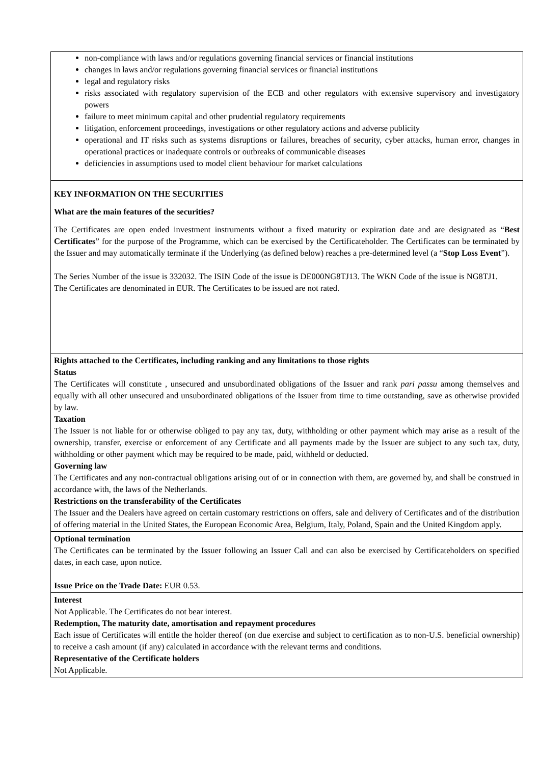non-compliance with laws and/or regulations governing financial services or financial institutions
changes in laws and/or regulations governing financial services or financial institutions
legal and regulatory risks
risks associated with regulatory supervision of the ECB and other regulators with extensive supervisory and investigatory powers
failure to meet minimum capital and other prudential regulatory requirements
litigation, enforcement proceedings, investigations or other regulatory actions and adverse publicity
operational and IT risks such as systems disruptions or failures, breaches of security, cyber attacks, human error, changes in operational practices or inadequate controls or outbreaks of communicable diseases
deficiencies in assumptions used to model client behaviour for market calculations
KEY INFORMATION ON THE SECURITIES
What are the main features of the securities?
The Certificates are open ended investment instruments without a fixed maturity or expiration date and are designated as “Best Certificates” for the purpose of the Programme, which can be exercised by the Certificateholder. The Certificates can be terminated by the Issuer and may automatically terminate if the Underlying (as defined below) reaches a pre-determined level (a “Stop Loss Event”).
The Series Number of the issue is 332032. The ISIN Code of the issue is DE000NG8TJ13. The WKN Code of the issue is NG8TJ1.
The Certificates are denominated in EUR. The Certificates to be issued are not rated.
Rights attached to the Certificates, including ranking and any limitations to those rights
Status
The Certificates will constitute , unsecured and unsubordinated obligations of the Issuer and rank pari passu among themselves and equally with all other unsecured and unsubordinated obligations of the Issuer from time to time outstanding, save as otherwise provided by law.
Taxation
The Issuer is not liable for or otherwise obliged to pay any tax, duty, withholding or other payment which may arise as a result of the ownership, transfer, exercise or enforcement of any Certificate and all payments made by the Issuer are subject to any such tax, duty, withholding or other payment which may be required to be made, paid, withheld or deducted.
Governing law
The Certificates and any non-contractual obligations arising out of or in connection with them, are governed by, and shall be construed in accordance with, the laws of the Netherlands.
Restrictions on the transferability of the Certificates
The Issuer and the Dealers have agreed on certain customary restrictions on offers, sale and delivery of Certificates and of the distribution of offering material in the United States, the European Economic Area, Belgium, Italy, Poland, Spain and the United Kingdom apply.
Optional termination
The Certificates can be terminated by the Issuer following an Issuer Call and can also be exercised by Certificateholders on specified dates, in each case, upon notice.
Issue Price on the Trade Date: EUR 0.53.
Interest
Not Applicable. The Certificates do not bear interest.
Redemption, The maturity date, amortisation and repayment procedures
Each issue of Certificates will entitle the holder thereof (on due exercise and subject to certification as to non-U.S. beneficial ownership) to receive a cash amount (if any) calculated in accordance with the relevant terms and conditions.
Representative of the Certificate holders
Not Applicable.